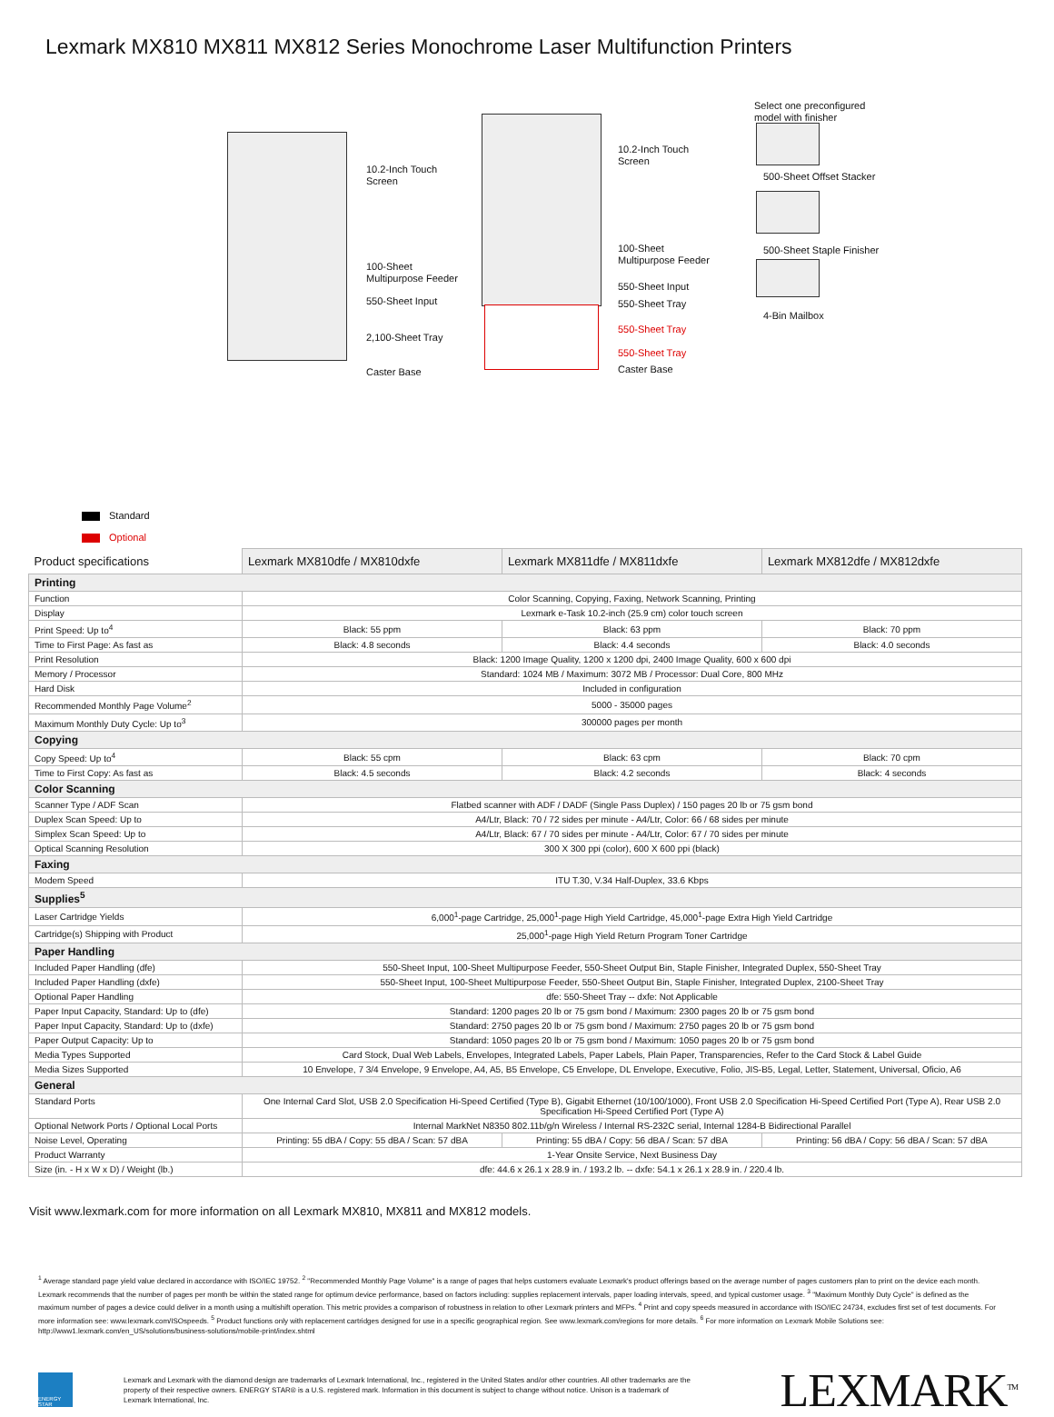Lexmark MX810 MX811 MX812 Series Monochrome Laser Multifunction Printers
10.2-Inch Touch
Screen
100-Sheet
Multipurpose Feeder
550-Sheet Input
2,100-Sheet Tray
Caster Base
10.2-Inch Touch
Screen
100-Sheet
Multipurpose Feeder
550-Sheet Input
550-Sheet Tray
550-Sheet Tray
550-Sheet Tray
Caster Base
Select one preconfigured
model with finisher
500-Sheet Offset Stacker
500-Sheet Staple Finisher
4-Bin Mailbox
Standard
Optional
| Product specifications | Lexmark MX810dfe / MX810dxfe | Lexmark MX811dfe / MX811dxfe | Lexmark MX812dfe / MX812dxfe |
| --- | --- | --- | --- |
| Printing | | | |
| Function | Color Scanning, Copying, Faxing, Network Scanning, Printing | | |
| Display | Lexmark e-Task 10.2-inch (25.9 cm) color touch screen | | |
| Print Speed: Up to<sup>4</sup> | Black: 55 ppm | Black: 63 ppm | Black: 70 ppm |
| Time to First Page: As fast as | Black: 4.8 seconds | Black: 4.4 seconds | Black: 4.0 seconds |
| Print Resolution | Black: 1200 Image Quality, 1200 x 1200 dpi, 2400 Image Quality, 600 x 600 dpi | | |
| Memory / Processor | Standard: 1024 MB / Maximum: 3072 MB / Processor: Dual Core, 800 MHz | | |
| Hard Disk | Included in configuration | | |
| Recommended Monthly Page Volume<sup>2</sup> | 5000 - 35000 pages | | |
| Maximum Monthly Duty Cycle: Up to<sup>3</sup> | 300000 pages per month | | |
| Copying | | | |
| Copy Speed: Up to<sup>4</sup> | Black: 55 cpm | Black: 63 cpm | Black: 70 cpm |
| Time to First Copy: As fast as | Black: 4.5 seconds | Black: 4.2 seconds | Black: 4 seconds |
| Color Scanning | | | |
| Scanner Type / ADF Scan | Flatbed scanner with ADF / DADF (Single Pass Duplex) / 150 pages 20 lb or 75 gsm bond | | |
| Duplex Scan Speed: Up to | A4/Ltr, Black: 70 / 72 sides per minute - A4/Ltr, Color: 66 / 68 sides per minute | | |
| Simplex Scan Speed: Up to | A4/Ltr, Black: 67 / 70 sides per minute - A4/Ltr, Color: 67 / 70 sides per minute | | |
| Optical Scanning Resolution | 300 X 300 ppi (color), 600 X 600 ppi (black) | | |
| Faxing | | | |
| Modem Speed | ITU T.30, V.34 Half-Duplex, 33.6 Kbps | | |
| Supplies<sup>5</sup> | | | |
| Laser Cartridge Yields | 6,000<sup>1</sup>-page Cartridge, 25,000<sup>1</sup>-page High Yield Cartridge, 45,000<sup>1</sup>-page Extra High Yield Cartridge | | |
| Cartridge(s) Shipping with Product | 25,000<sup>1</sup>-page High Yield Return Program Toner Cartridge | | |
| Paper Handling | | | |
| Included Paper Handling (dfe) | 550-Sheet Input, 100-Sheet Multipurpose Feeder, 550-Sheet Output Bin, Staple Finisher, Integrated Duplex, 550-Sheet Tray | | |
| Included Paper Handling (dxfe) | 550-Sheet Input, 100-Sheet Multipurpose Feeder, 550-Sheet Output Bin, Staple Finisher, Integrated Duplex, 2100-Sheet Tray | | |
| Optional Paper Handling | dfe: 550-Sheet Tray -- dxfe: Not Applicable | | |
| Paper Input Capacity, Standard: Up to (dfe) | Standard: 1200 pages 20 lb or 75 gsm bond / Maximum: 2300 pages 20 lb or 75 gsm bond | | |
| Paper Input Capacity, Standard: Up to (dxfe) | Standard: 2750 pages 20 lb or 75 gsm bond / Maximum: 2750 pages 20 lb or 75 gsm bond | | |
| Paper Output Capacity: Up to | Standard: 1050 pages 20 lb or 75 gsm bond / Maximum: 1050 pages 20 lb or 75 gsm bond | | |
| Media Types Supported | Card Stock, Dual Web Labels, Envelopes, Integrated Labels, Paper Labels, Plain Paper, Transparencies, Refer to the Card Stock & Label Guide | | |
| Media Sizes Supported | 10 Envelope, 7 3/4 Envelope, 9 Envelope, A4, A5, B5 Envelope, C5 Envelope, DL Envelope, Executive, Folio, JIS-B5, Legal, Letter, Statement, Universal, Oficio, A6 | | |
| General | | | |
| Standard Ports | One Internal Card Slot, USB 2.0 Specification Hi-Speed Certified (Type B), Gigabit Ethernet (10/100/1000), Front USB 2.0 Specification Hi-Speed Certified Port (Type A), Rear USB 2.0 Specification Hi-Speed Certified Port (Type A) | | |
| Optional Network Ports / Optional Local Ports | Internal MarkNet N8350 802.11b/g/n Wireless / Internal RS-232C serial, Internal 1284-B Bidirectional Parallel | | |
| Noise Level, Operating | Printing: 55 dBA / Copy: 55 dBA / Scan: 57 dBA | Printing: 55 dBA / Copy: 56 dBA / Scan: 57 dBA | Printing: 56 dBA / Copy: 56 dBA / Scan: 57 dBA |
| Product Warranty | 1-Year Onsite Service, Next Business Day | | |
| Size (in. - H x W x D) / Weight (lb.) | dfe: 44.6 x 26.1 x 28.9 in. / 193.2 lb. -- dxfe: 54.1 x 26.1 x 28.9 in. / 220.4 lb. | | |
Visit www.lexmark.com for more information on all Lexmark MX810, MX811 and MX812 models.
<sup>1</sup> Average standard page yield value declared in accordance with ISO/IEC 19752. <sup>2</sup> "Recommended Monthly Page Volume" is a range of pages that helps customers evaluate Lexmark's product offerings based on the average number of pages customers plan to print on the device each month. Lexmark recommends that the number of pages per month be within the stated range for optimum device performance, based on factors including: supplies replacement intervals, paper loading intervals, speed, and typical customer usage. <sup>3</sup> "Maximum Monthly Duty Cycle" is defined as the maximum number of pages a device could deliver in a month using a multishift operation. This metric provides a comparison of robustness in relation to other Lexmark printers and MFPs. <sup>4</sup> Print and copy speeds measured in accordance with ISO/IEC 24734, excludes first set of test documents. For more information see: www.lexmark.com/ISOspeeds. <sup>5</sup> Product functions only with replacement cartridges designed for use in a specific geographical region. See www.lexmark.com/regions for more details. <sup>6</sup> For more information on Lexmark Mobile Solutions see: http://www1.lexmark.com/en_US/solutions/business-solutions/mobile-print/index.shtml
ENERGY STAR
Lexmark and Lexmark with the diamond design are trademarks of Lexmark International, Inc., registered in the United States and/or other countries. All other trademarks are the property of their respective owners. ENERGY STAR® is a U.S. registered mark. Information in this document is subject to change without notice. Unison is a trademark of Lexmark International, Inc.
LEXMARK<sup>TM</sup>